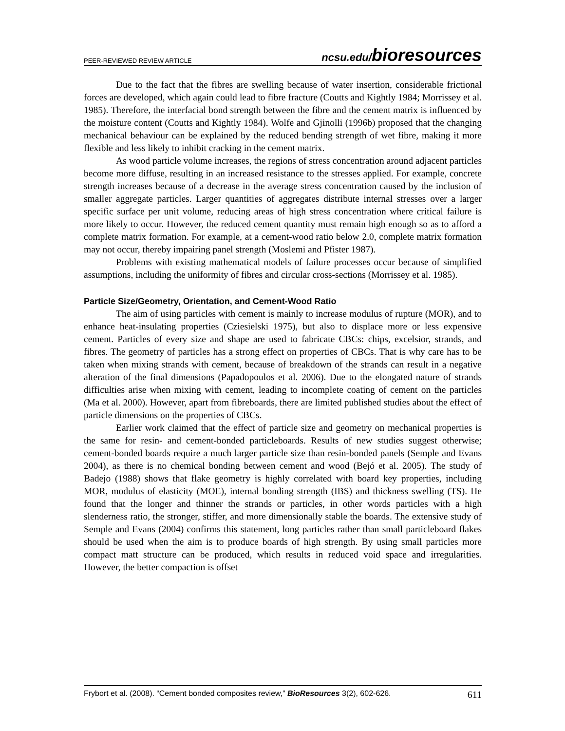PEER-REVIEWED REVIEW ARTICLE ncsu.edu/bioresources
Due to the fact that the fibres are swelling because of water insertion, considerable frictional forces are developed, which again could lead to fibre fracture (Coutts and Kightly 1984; Morrissey et al. 1985). Therefore, the interfacial bond strength between the fibre and the cement matrix is influenced by the moisture content (Coutts and Kightly 1984). Wolfe and Gjinolli (1996b) proposed that the changing mechanical behaviour can be explained by the reduced bending strength of wet fibre, making it more flexible and less likely to inhibit cracking in the cement matrix.
As wood particle volume increases, the regions of stress concentration around adjacent particles become more diffuse, resulting in an increased resistance to the stresses applied. For example, concrete strength increases because of a decrease in the average stress concentration caused by the inclusion of smaller aggregate particles. Larger quantities of aggregates distribute internal stresses over a larger specific surface per unit volume, reducing areas of high stress concentration where critical failure is more likely to occur. However, the reduced cement quantity must remain high enough so as to afford a complete matrix formation. For example, at a cement-wood ratio below 2.0, complete matrix formation may not occur, thereby impairing panel strength (Moslemi and Pfister 1987).
Problems with existing mathematical models of failure processes occur because of simplified assumptions, including the uniformity of fibres and circular cross-sections (Morrissey et al. 1985).
Particle Size/Geometry, Orientation, and Cement-Wood Ratio
The aim of using particles with cement is mainly to increase modulus of rupture (MOR), and to enhance heat-insulating properties (Cziesielski 1975), but also to displace more or less expensive cement. Particles of every size and shape are used to fabricate CBCs: chips, excelsior, strands, and fibres. The geometry of particles has a strong effect on properties of CBCs. That is why care has to be taken when mixing strands with cement, because of breakdown of the strands can result in a negative alteration of the final dimensions (Papadopoulos et al. 2006). Due to the elongated nature of strands difficulties arise when mixing with cement, leading to incomplete coating of cement on the particles (Ma et al. 2000). However, apart from fibreboards, there are limited published studies about the effect of particle dimensions on the properties of CBCs.
Earlier work claimed that the effect of particle size and geometry on mechanical properties is the same for resin- and cement-bonded particleboards. Results of new studies suggest otherwise; cement-bonded boards require a much larger particle size than resin-bonded panels (Semple and Evans 2004), as there is no chemical bonding between cement and wood (Bejó et al. 2005). The study of Badejo (1988) shows that flake geometry is highly correlated with board key properties, including MOR, modulus of elasticity (MOE), internal bonding strength (IBS) and thickness swelling (TS). He found that the longer and thinner the strands or particles, in other words particles with a high slenderness ratio, the stronger, stiffer, and more dimensionally stable the boards. The extensive study of Semple and Evans (2004) confirms this statement, long particles rather than small particleboard flakes should be used when the aim is to produce boards of high strength. By using small particles more compact matt structure can be produced, which results in reduced void space and irregularities. However, the better compaction is offset
Frybort et al. (2008). “Cement bonded composites review,” BioResources 3(2), 602-626. 611